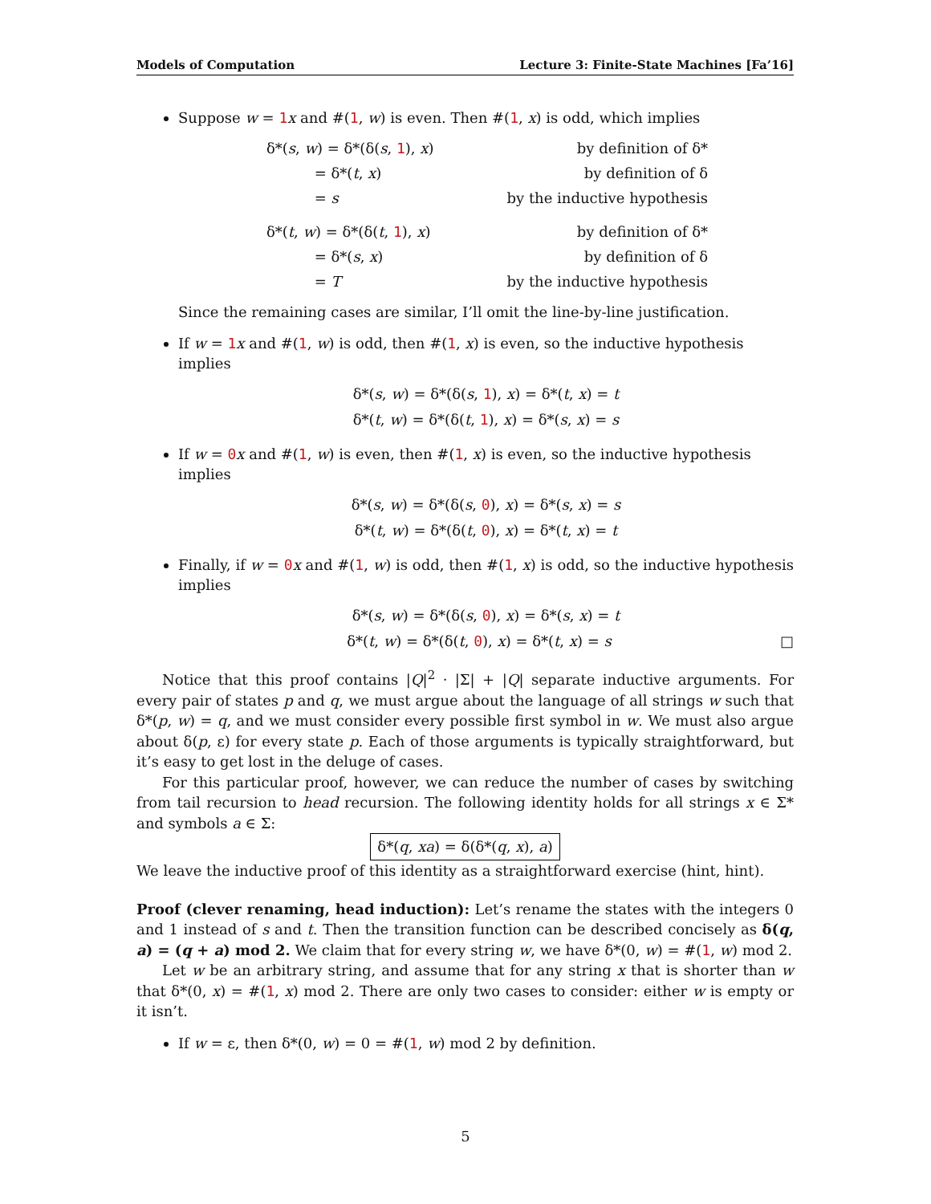Models of Computation Lecture 3: Finite-State Machines [Fa’16]
Suppose w = 1 x and #(1, w) is even. Then #(1, x) is odd, which implies
| δ*( s , w ) = δ*(δ( s , 1 ), x ) | by definition of δ* |
| = δ*( t , x ) | by definition of δ |
| = s | by the inductive hypothesis |
| δ*( t , w ) = δ*(δ( t , 1 ), x ) | by definition of δ* |
| = δ*( s , x ) | by definition of δ |
| = T | by the inductive hypothesis |
Since the remaining cases are similar, I’ll omit the line-by-line justification.
If w = 1 x and #(1, w) is odd, then #(1, x) is even, so the inductive hypothesis implies
δ*(s, w) = δ*(δ(s, 1), x) = δ*(t, x) = t
δ*(t, w) = δ*(δ(t, 1), x) = δ*(s, x) = s
If w = 0 x and #(1, w) is even, then #(1, x) is even, so the inductive hypothesis implies
δ*(s, w) = δ*(δ(s, 0), x) = δ*(s, x) = s
δ*(t, w) = δ*(δ(t, 0), x) = δ*(t, x) = t
Finally, if w = 0 x and #(1, w) is odd, then #(1, x) is odd, so the inductive hypothesis implies
δ*(s, w) = δ*(δ(s, 0), x) = δ*(s, x) = t
δ*(t, w) = δ*(δ(t, 0), x) = δ*(t, x) = s □
Notice that this proof contains |Q|<sup>2</sup> · |Σ| + |Q| separate inductive arguments. For every pair of states p and q, we must argue about the language of all strings w such that δ*(p, w) = q, and we must consider every possible first symbol in w. We must also argue about δ(p, ε) for every state p. Each of those arguments is typically straightforward, but it’s easy to get lost in the deluge of cases.
For this particular proof, however, we can reduce the number of cases by switching from tail recursion to head recursion. The following identity holds for all strings x ∈ Σ* and symbols a ∈ Σ:
δ*(q, xa) = δ(δ*(q, x), a)
We leave the inductive proof of this identity as a straightforward exercise (hint, hint).
Proof (clever renaming, head induction): Let’s rename the states with the integers 0 and 1 instead of s and t. Then the transition function can be described concisely as δ(q, a) = (q + a) mod 2. We claim that for every string w, we have δ*(0, w) = #(1, w) mod 2.
Let w be an arbitrary string, and assume that for any string x that is shorter than w that δ*(0, x) = #(1, x) mod 2. There are only two cases to consider: either w is empty or it isn’t.
If w = ε, then δ*(0, w) = 0 = #(1, w) mod 2 by definition.
5